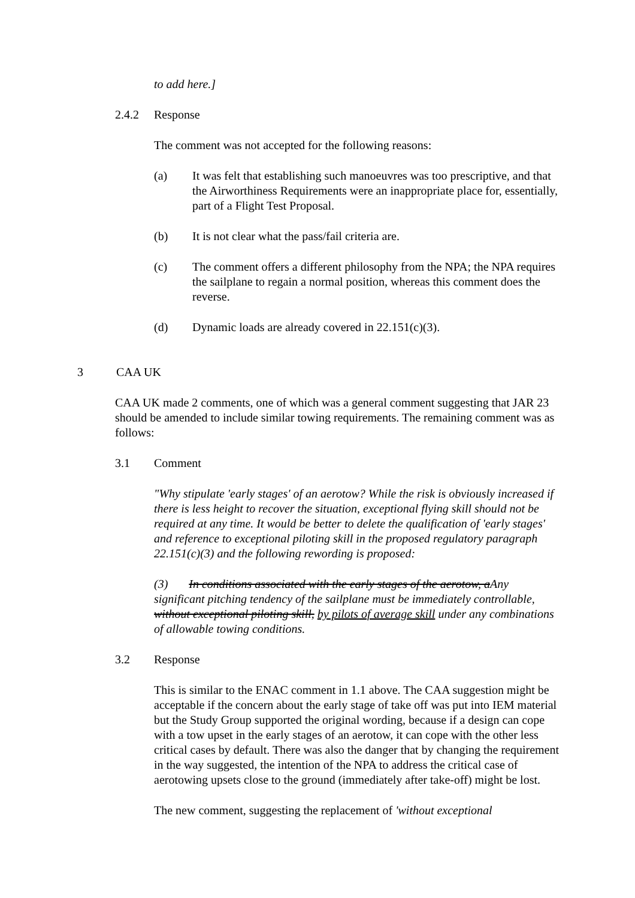to add here.]
2.4.2 Response
The comment was not accepted for the following reasons:
(a) It was felt that establishing such manoeuvres was too prescriptive, and that the Airworthiness Requirements were an inappropriate place for, essentially, part of a Flight Test Proposal.
(b) It is not clear what the pass/fail criteria are.
(c) The comment offers a different philosophy from the NPA; the NPA requires the sailplane to regain a normal position, whereas this comment does the reverse.
(d) Dynamic loads are already covered in 22.151(c)(3).
3 CAA UK
CAA UK made 2 comments, one of which was a general comment suggesting that JAR 23 should be amended to include similar towing requirements. The remaining comment was as follows:
3.1 Comment
"Why stipulate 'early stages' of an aerotow? While the risk is obviously increased if there is less height to recover the situation, exceptional flying skill should not be required at any time. It would be better to delete the qualification of 'early stages' and reference to exceptional piloting skill in the proposed regulatory paragraph 22.151(c)(3) and the following rewording is proposed:
(3) In conditions associated with the early stages of the aerotow, aAny significant pitching tendency of the sailplane must be immediately controllable, without exceptional piloting skill, by pilots of average skill under any combinations of allowable towing conditions.
3.2 Response
This is similar to the ENAC comment in 1.1 above. The CAA suggestion might be acceptable if the concern about the early stage of take off was put into IEM material but the Study Group supported the original wording, because if a design can cope with a tow upset in the early stages of an aerotow, it can cope with the other less critical cases by default. There was also the danger that by changing the requirement in the way suggested, the intention of the NPA to address the critical case of aerotowing upsets close to the ground (immediately after take-off) might be lost.
The new comment, suggesting the replacement of 'without exceptional